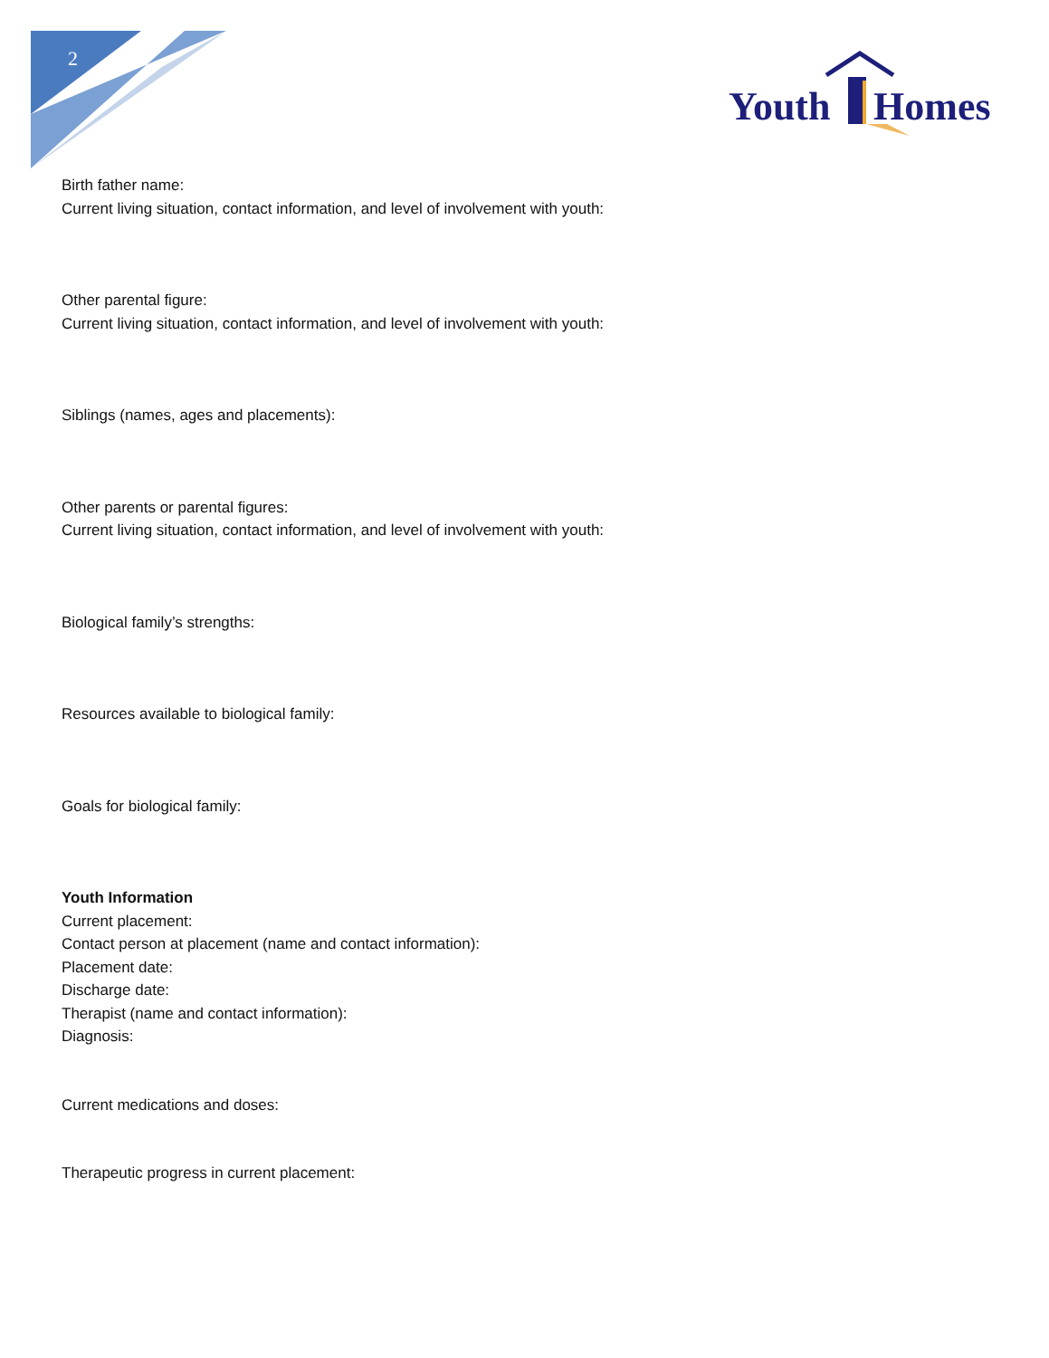2
Youth
Homes
Birth father name:
Current living situation, contact information, and level of involvement with youth:
Other parental figure:
Current living situation, contact information, and level of involvement with youth:
Siblings (names, ages and placements):
Other parents or parental figures:
Current living situation, contact information, and level of involvement with youth:
Biological family’s strengths:
Resources available to biological family:
Goals for biological family:
Youth Information
Current placement:
Contact person at placement (name and contact information):
Placement date:
Discharge date:
Therapist (name and contact information):
Diagnosis:
Current medications and doses:
Therapeutic progress in current placement: